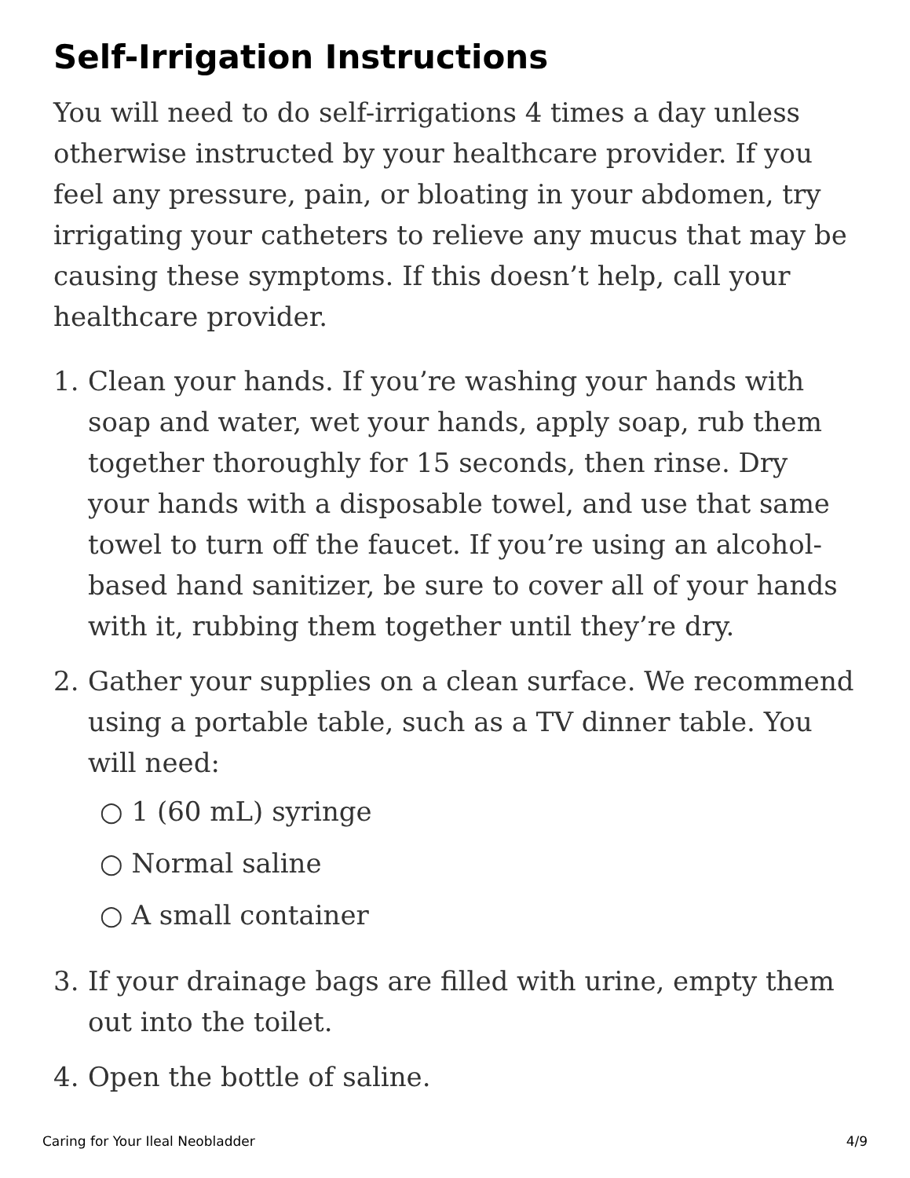Self-Irrigation Instructions
You will need to do self-irrigations 4 times a day unless otherwise instructed by your healthcare provider. If you feel any pressure, pain, or bloating in your abdomen, try irrigating your catheters to relieve any mucus that may be causing these symptoms. If this doesn’t help, call your healthcare provider.
1. Clean your hands. If you’re washing your hands with soap and water, wet your hands, apply soap, rub them together thoroughly for 15 seconds, then rinse. Dry your hands with a disposable towel, and use that same towel to turn off the faucet. If you’re using an alcohol-based hand sanitizer, be sure to cover all of your hands with it, rubbing them together until they’re dry.
2. Gather your supplies on a clean surface. We recommend using a portable table, such as a TV dinner table. You will need:
○ 1 (60 mL) syringe
○ Normal saline
○ A small container
3. If your drainage bags are filled with urine, empty them out into the toilet.
4. Open the bottle of saline.
Caring for Your Ileal Neobladder 4/9